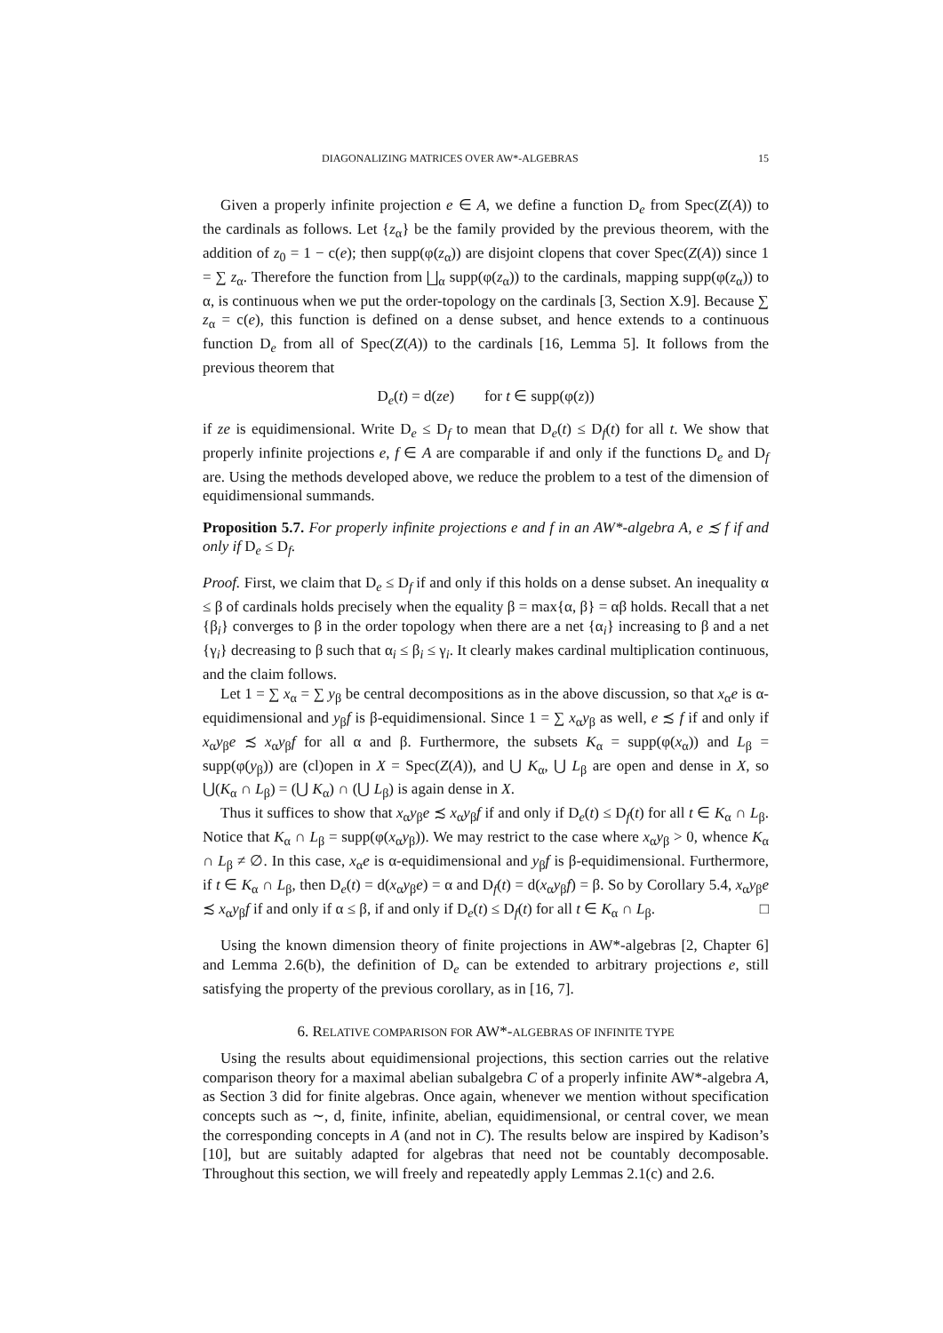DIAGONALIZING MATRICES OVER AW*-ALGEBRAS 15
Given a properly infinite projection e ∈ A, we define a function D<sub>e</sub> from Spec(Z(A)) to the cardinals as follows. Let {z<sub>α</sub>} be the family provided by the previous theorem, with the addition of z<sub>0</sub> = 1 − c(e); then supp(φ(z<sub>α</sub>)) are disjoint clopens that cover Spec(Z(A)) since 1 = ∑ z<sub>α</sub>. Therefore the function from ⨆<sub>α</sub> supp(φ(z<sub>α</sub>)) to the cardinals, mapping supp(φ(z<sub>α</sub>)) to α, is continuous when we put the order-topology on the cardinals [3, Section X.9]. Because ∑ z<sub>α</sub> = c(e), this function is defined on a dense subset, and hence extends to a continuous function D<sub>e</sub> from all of Spec(Z(A)) to the cardinals [16, Lemma 5]. It follows from the previous theorem that
D<sub>e</sub>(t) = d(ze) for t ∈ supp(φ(z))
if ze is equidimensional. Write D<sub>e</sub> ≤ D<sub>f</sub> to mean that D<sub>e</sub>(t) ≤ D<sub>f</sub>(t) for all t. We show that properly infinite projections e, f ∈ A are comparable if and only if the functions D<sub>e</sub> and D<sub>f</sub> are. Using the methods developed above, we reduce the problem to a test of the dimension of equidimensional summands.
Proposition 5.7. For properly infinite projections e and f in an AW*-algebra A, e ≾ f if and only if D<sub>e</sub> ≤ D<sub>f</sub>.
Proof. First, we claim that D<sub>e</sub> ≤ D<sub>f</sub> if and only if this holds on a dense subset. An inequality α ≤ β of cardinals holds precisely when the equality β = max{α, β} = αβ holds. Recall that a net {β<sub>i</sub>} converges to β in the order topology when there are a net {α<sub>i</sub>} increasing to β and a net {γ<sub>i</sub>} decreasing to β such that α<sub>i</sub> ≤ β<sub>i</sub> ≤ γ<sub>i</sub>. It clearly makes cardinal multiplication continuous, and the claim follows.
Let 1 = ∑ x<sub>α</sub> = ∑ y<sub>β</sub> be central decompositions as in the above discussion, so that x<sub>α</sub>e is α-equidimensional and y<sub>β</sub>f is β-equidimensional. Since 1 = ∑ x<sub>α</sub>y<sub>β</sub> as well, e ≾ f if and only if x<sub>α</sub>y<sub>β</sub>e ≾ x<sub>α</sub>y<sub>β</sub>f for all α and β. Furthermore, the subsets K<sub>α</sub> = supp(φ(x<sub>α</sub>)) and L<sub>β</sub> = supp(φ(y<sub>β</sub>)) are (cl)open in X = Spec(Z(A)), and ⋃ K<sub>α</sub>, ⋃ L<sub>β</sub> are open and dense in X, so ⋃(K<sub>α</sub> ∩ L<sub>β</sub>) = (⋃ K<sub>α</sub>) ∩ (⋃ L<sub>β</sub>) is again dense in X.
Thus it suffices to show that x<sub>α</sub>y<sub>β</sub>e ≾ x<sub>α</sub>y<sub>β</sub>f if and only if D<sub>e</sub>(t) ≤ D<sub>f</sub>(t) for all t ∈ K<sub>α</sub> ∩ L<sub>β</sub>. Notice that K<sub>α</sub> ∩ L<sub>β</sub> = supp(φ(x<sub>α</sub>y<sub>β</sub>)). We may restrict to the case where x<sub>α</sub>y<sub>β</sub> > 0, whence K<sub>α</sub> ∩ L<sub>β</sub> ≠ ∅. In this case, x<sub>α</sub>e is α-equidimensional and y<sub>β</sub>f is β-equidimensional. Furthermore, if t ∈ K<sub>α</sub> ∩ L<sub>β</sub>, then D<sub>e</sub>(t) = d(x<sub>α</sub>y<sub>β</sub>e) = α and D<sub>f</sub>(t) = d(x<sub>α</sub>y<sub>β</sub>f) = β. So by Corollary 5.4, x<sub>α</sub>y<sub>β</sub>e ≾ x<sub>α</sub>y<sub>β</sub>f if and only if α ≤ β, if and only if D<sub>e</sub>(t) ≤ D<sub>f</sub>(t) for all t ∈ K<sub>α</sub> ∩ L<sub>β</sub>. □
Using the known dimension theory of finite projections in AW*-algebras [2, Chapter 6] and Lemma 2.6(b), the definition of D<sub>e</sub> can be extended to arbitrary projections e, still satisfying the property of the previous corollary, as in [16, 7].
6. RELATIVE COMPARISON FOR AW*-ALGEBRAS OF INFINITE TYPE
Using the results about equidimensional projections, this section carries out the relative comparison theory for a maximal abelian subalgebra C of a properly infinite AW*-algebra A, as Section 3 did for finite algebras. Once again, whenever we mention without specification concepts such as ∼, d, finite, infinite, abelian, equidimensional, or central cover, we mean the corresponding concepts in A (and not in C). The results below are inspired by Kadison’s [10], but are suitably adapted for algebras that need not be countably decomposable. Throughout this section, we will freely and repeatedly apply Lemmas 2.1(c) and 2.6.